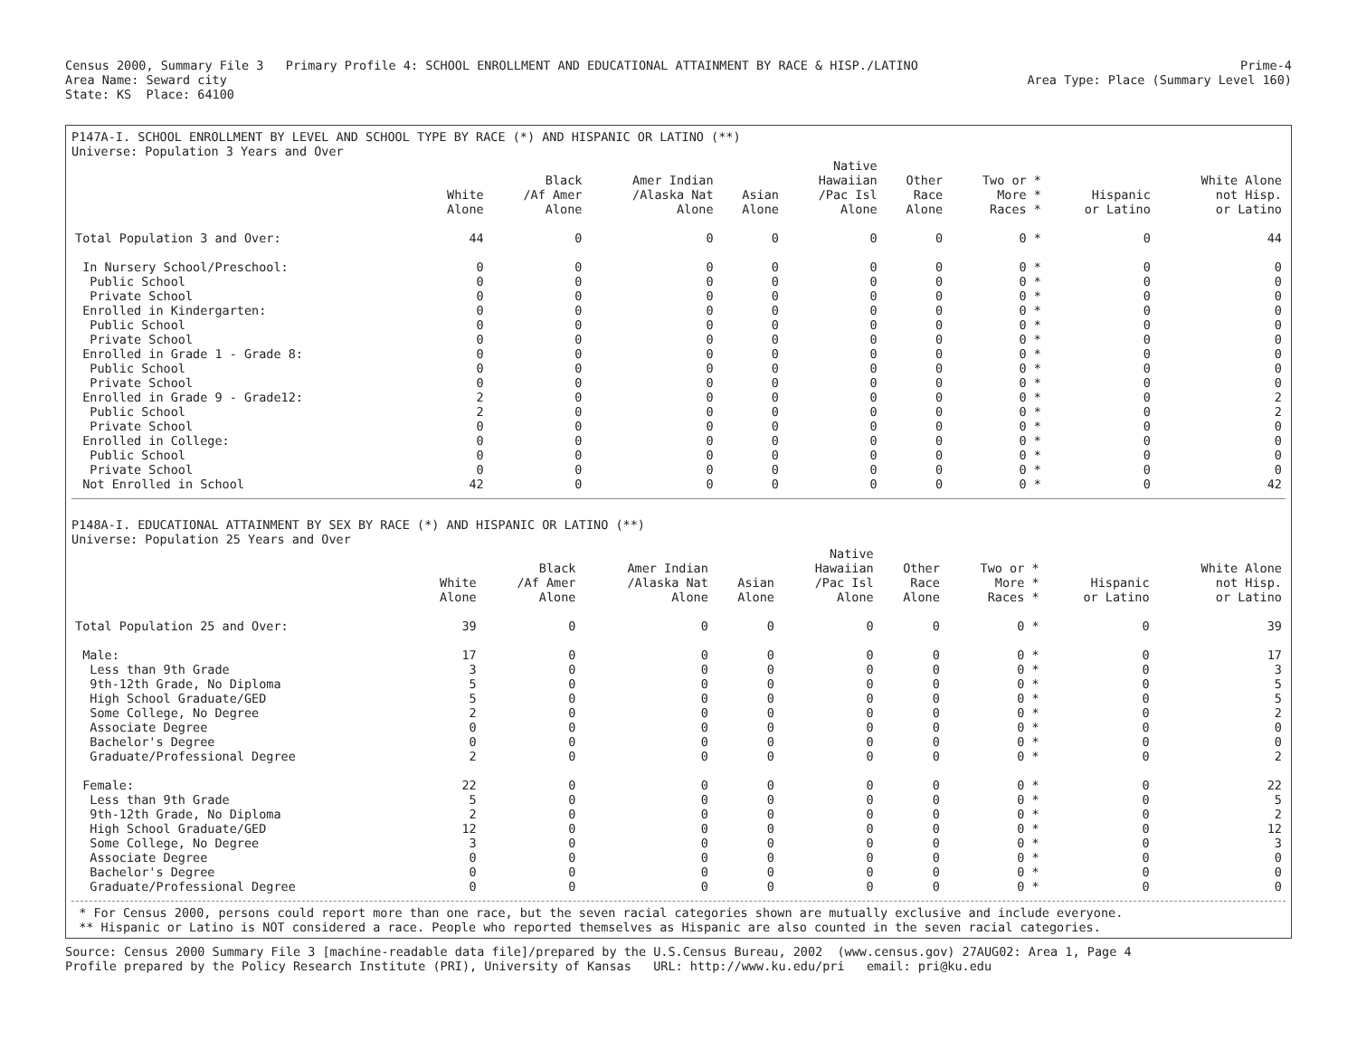Census 2000, Summary File 3 Primary Profile 4: SCHOOL ENROLLMENT AND EDUCATIONAL ATTAINMENT BY RACE & HISP./LATINO
Prime-4
Area Name: Seward city Area Type: Place (Summary Level 160)
State: KS Place: 64100
P147A-I. SCHOOL ENROLLMENT BY LEVEL AND SCHOOL TYPE BY RACE (*) AND HISPANIC OR LATINO (**)
Universe: Population 3 Years and Over
| | White Alone | Black /Af Amer Alone | Amer Indian /Alaska Nat Alone | Asian Alone | Native Hawaiian /Pac Isl Alone | Other Race Alone | Two or * More * Races * | Hispanic or Latino | White Alone not Hisp. or Latino |
| --- | --- | --- | --- | --- | --- | --- | --- | --- | --- |
| Total Population 3 and Over: | 44 | 0 | 0 | 0 | 0 | 0 | 0 * | 0 | 44 |
| In Nursery School/Preschool: | 0 | 0 | 0 | 0 | 0 | 0 | 0 * | 0 | 0 |
| Public School | 0 | 0 | 0 | 0 | 0 | 0 | 0 * | 0 | 0 |
| Private School | 0 | 0 | 0 | 0 | 0 | 0 | 0 * | 0 | 0 |
| Enrolled in Kindergarten: | 0 | 0 | 0 | 0 | 0 | 0 | 0 * | 0 | 0 |
| Public School | 0 | 0 | 0 | 0 | 0 | 0 | 0 * | 0 | 0 |
| Private School | 0 | 0 | 0 | 0 | 0 | 0 | 0 * | 0 | 0 |
| Enrolled in Grade 1 - Grade 8: | 0 | 0 | 0 | 0 | 0 | 0 | 0 * | 0 | 0 |
| Public School | 0 | 0 | 0 | 0 | 0 | 0 | 0 * | 0 | 0 |
| Private School | 0 | 0 | 0 | 0 | 0 | 0 | 0 * | 0 | 0 |
| Enrolled in Grade 9 - Grade12: | 2 | 0 | 0 | 0 | 0 | 0 | 0 * | 0 | 2 |
| Public School | 2 | 0 | 0 | 0 | 0 | 0 | 0 * | 0 | 2 |
| Private School | 0 | 0 | 0 | 0 | 0 | 0 | 0 * | 0 | 0 |
| Enrolled in College: | 0 | 0 | 0 | 0 | 0 | 0 | 0 * | 0 | 0 |
| Public School | 0 | 0 | 0 | 0 | 0 | 0 | 0 * | 0 | 0 |
| Private School | 0 | 0 | 0 | 0 | 0 | 0 | 0 * | 0 | 0 |
| Not Enrolled in School | 42 | 0 | 0 | 0 | 0 | 0 | 0 * | 0 | 42 |
P148A-I. EDUCATIONAL ATTAINMENT BY SEX BY RACE (*) AND HISPANIC OR LATINO (**)
Universe: Population 25 Years and Over
| | White Alone | Black /Af Amer Alone | Amer Indian /Alaska Nat Alone | Asian Alone | Native Hawaiian /Pac Isl Alone | Other Race Alone | Two or * More * Races * | Hispanic or Latino | White Alone not Hisp. or Latino |
| --- | --- | --- | --- | --- | --- | --- | --- | --- | --- |
| Total Population 25 and Over: | 39 | 0 | 0 | 0 | 0 | 0 | 0 * | 0 | 39 |
| Male: | 17 | 0 | 0 | 0 | 0 | 0 | 0 * | 0 | 17 |
| Less than 9th Grade | 3 | 0 | 0 | 0 | 0 | 0 | 0 * | 0 | 3 |
| 9th-12th Grade, No Diploma | 5 | 0 | 0 | 0 | 0 | 0 | 0 * | 0 | 5 |
| High School Graduate/GED | 5 | 0 | 0 | 0 | 0 | 0 | 0 * | 0 | 5 |
| Some College, No Degree | 2 | 0 | 0 | 0 | 0 | 0 | 0 * | 0 | 2 |
| Associate Degree | 0 | 0 | 0 | 0 | 0 | 0 | 0 * | 0 | 0 |
| Bachelor's Degree | 0 | 0 | 0 | 0 | 0 | 0 | 0 * | 0 | 0 |
| Graduate/Professional Degree | 2 | 0 | 0 | 0 | 0 | 0 | 0 * | 0 | 2 |
| Female: | 22 | 0 | 0 | 0 | 0 | 0 | 0 * | 0 | 22 |
| Less than 9th Grade | 5 | 0 | 0 | 0 | 0 | 0 | 0 * | 0 | 5 |
| 9th-12th Grade, No Diploma | 2 | 0 | 0 | 0 | 0 | 0 | 0 * | 0 | 2 |
| High School Graduate/GED | 12 | 0 | 0 | 0 | 0 | 0 | 0 * | 0 | 12 |
| Some College, No Degree | 3 | 0 | 0 | 0 | 0 | 0 | 0 * | 0 | 3 |
| Associate Degree | 0 | 0 | 0 | 0 | 0 | 0 | 0 * | 0 | 0 |
| Bachelor's Degree | 0 | 0 | 0 | 0 | 0 | 0 | 0 * | 0 | 0 |
| Graduate/Professional Degree | 0 | 0 | 0 | 0 | 0 | 0 | 0 * | 0 | 0 |
* For Census 2000, persons could report more than one race, but the seven racial categories shown are mutually exclusive and include everyone.
** Hispanic or Latino is NOT considered a race. People who reported themselves as Hispanic are also counted in the seven racial categories.
Source: Census 2000 Summary File 3 [machine-readable data file]/prepared by the U.S.Census Bureau, 2002 (www.census.gov) 27AUG02: Area 1, Page 4
Profile prepared by the Policy Research Institute (PRI), University of Kansas URL: http://www.ku.edu/pri email: pri@ku.edu